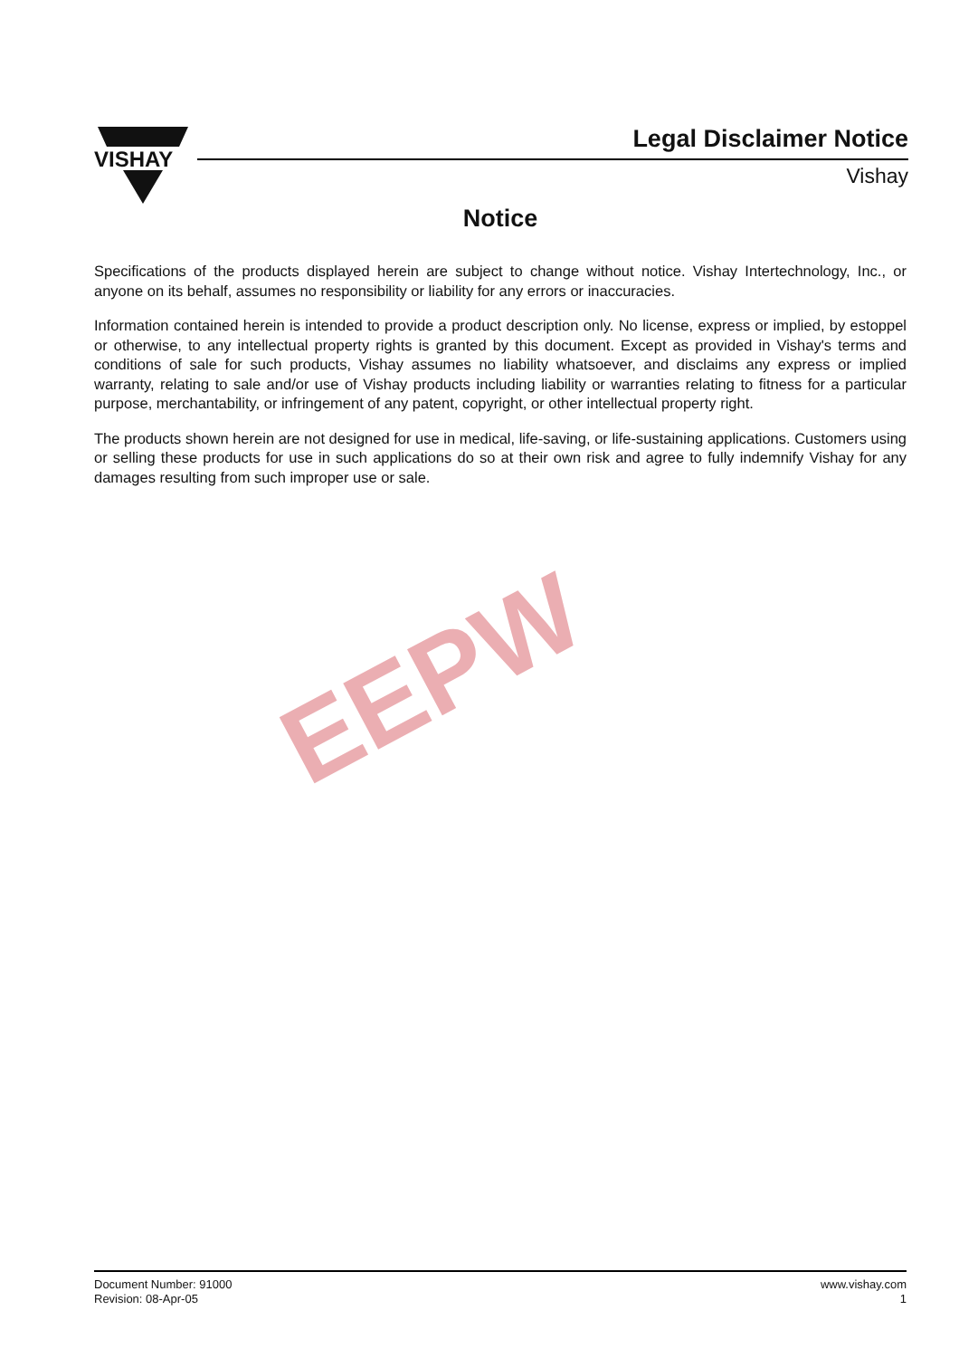VISHAY
Legal Disclaimer Notice
Vishay
EEPW
Notice
Specifications of the products displayed herein are subject to change without notice. Vishay Intertechnology, Inc., or anyone on its behalf, assumes no responsibility or liability for any errors or inaccuracies.
Information contained herein is intended to provide a product description only. No license, express or implied, by estoppel or otherwise, to any intellectual property rights is granted by this document. Except as provided in Vishay's terms and conditions of sale for such products, Vishay assumes no liability whatsoever, and disclaims any express or implied warranty, relating to sale and/or use of Vishay products including liability or warranties relating to fitness for a particular purpose, merchantability, or infringement of any patent, copyright, or other intellectual property right.
The products shown herein are not designed for use in medical, life-saving, or life-sustaining applications. Customers using or selling these products for use in such applications do so at their own risk and agree to fully indemnify Vishay for any damages resulting from such improper use or sale.
Document Number: 91000
Revision: 08-Apr-05
www.vishay.com
1